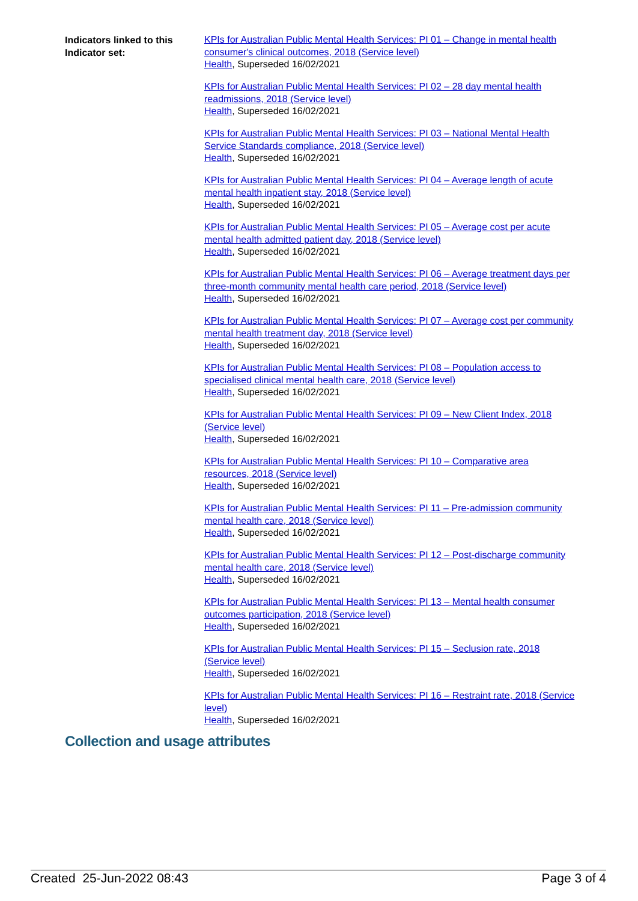Indicators linked to this Indicator set:
KPIs for Australian Public Mental Health Services: PI 01 – Change in mental health consumer's clinical outcomes, 2018 (Service level)
Health, Superseded 16/02/2021
KPIs for Australian Public Mental Health Services: PI 02 – 28 day mental health readmissions, 2018 (Service level)
Health, Superseded 16/02/2021
KPIs for Australian Public Mental Health Services: PI 03 – National Mental Health Service Standards compliance, 2018 (Service level)
Health, Superseded 16/02/2021
KPIs for Australian Public Mental Health Services: PI 04 – Average length of acute mental health inpatient stay, 2018 (Service level)
Health, Superseded 16/02/2021
KPIs for Australian Public Mental Health Services: PI 05 – Average cost per acute mental health admitted patient day, 2018 (Service level)
Health, Superseded 16/02/2021
KPIs for Australian Public Mental Health Services: PI 06 – Average treatment days per three-month community mental health care period, 2018 (Service level)
Health, Superseded 16/02/2021
KPIs for Australian Public Mental Health Services: PI 07 – Average cost per community mental health treatment day, 2018 (Service level)
Health, Superseded 16/02/2021
KPIs for Australian Public Mental Health Services: PI 08 – Population access to specialised clinical mental health care, 2018 (Service level)
Health, Superseded 16/02/2021
KPIs for Australian Public Mental Health Services: PI 09 – New Client Index, 2018 (Service level)
Health, Superseded 16/02/2021
KPIs for Australian Public Mental Health Services: PI 10 – Comparative area resources, 2018 (Service level)
Health, Superseded 16/02/2021
KPIs for Australian Public Mental Health Services: PI 11 – Pre-admission community mental health care, 2018 (Service level)
Health, Superseded 16/02/2021
KPIs for Australian Public Mental Health Services: PI 12 – Post-discharge community mental health care, 2018 (Service level)
Health, Superseded 16/02/2021
KPIs for Australian Public Mental Health Services: PI 13 – Mental health consumer outcomes participation, 2018 (Service level)
Health, Superseded 16/02/2021
KPIs for Australian Public Mental Health Services: PI 15 – Seclusion rate, 2018 (Service level)
Health, Superseded 16/02/2021
KPIs for Australian Public Mental Health Services: PI 16 – Restraint rate, 2018 (Service level)
Health, Superseded 16/02/2021
Collection and usage attributes
Created 25-Jun-2022 08:43 Page 3 of 4